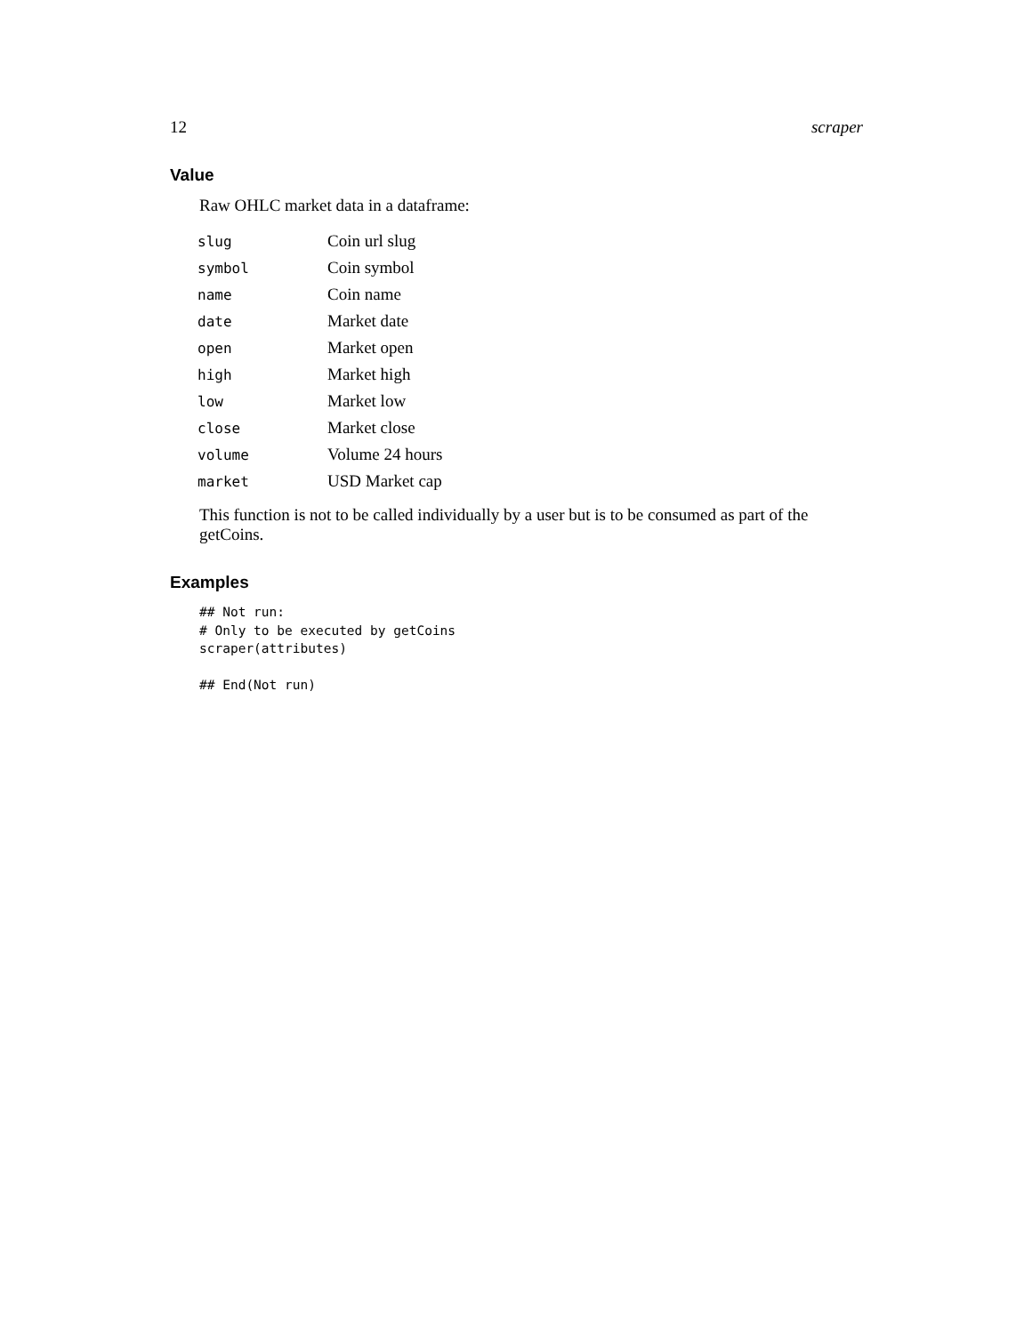12 scraper
Value
Raw OHLC market data in a dataframe:
| slug | Coin url slug |
| symbol | Coin symbol |
| name | Coin name |
| date | Market date |
| open | Market open |
| high | Market high |
| low | Market low |
| close | Market close |
| volume | Volume 24 hours |
| market | USD Market cap |
This function is not to be called individually by a user but is to be consumed as part of the getCoins.
Examples
## Not run:
# Only to be executed by getCoins
scraper(attributes)

## End(Not run)